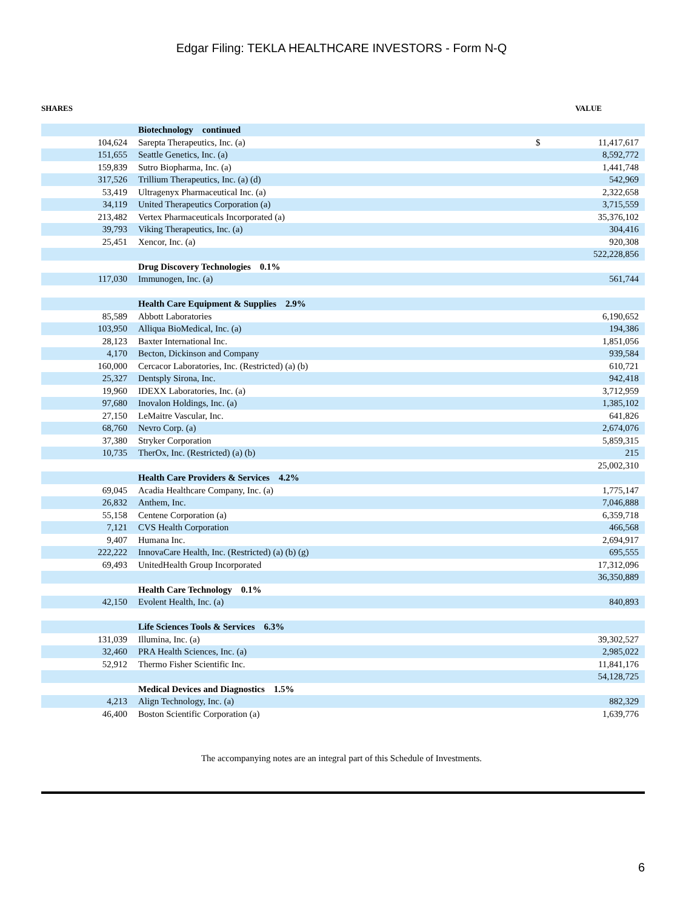Edgar Filing: TEKLA HEALTHCARE INVESTORS - Form N-Q
SHARES VALUE
| | Biotechnology continued | | |
| 104,624 | Sarepta Therapeutics, Inc. (a) | $ | 11,417,617 |
| 151,655 | Seattle Genetics, Inc. (a) | | 8,592,772 |
| 159,839 | Sutro Biopharma, Inc. (a) | | 1,441,748 |
| 317,526 | Trillium Therapeutics, Inc. (a) (d) | | 542,969 |
| 53,419 | Ultragenyx Pharmaceutical Inc. (a) | | 2,322,658 |
| 34,119 | United Therapeutics Corporation (a) | | 3,715,559 |
| 213,482 | Vertex Pharmaceuticals Incorporated (a) | | 35,376,102 |
| 39,793 | Viking Therapeutics, Inc. (a) | | 304,416 |
| 25,451 | Xencor, Inc. (a) | | 920,308 |
| | | | 522,228,856 |
| | Drug Discovery Technologies 0.1% | | |
| 117,030 | Immunogen, Inc. (a) | | 561,744 |
| | Health Care Equipment & Supplies 2.9% | | |
| 85,589 | Abbott Laboratories | | 6,190,652 |
| 103,950 | Alliqua BioMedical, Inc. (a) | | 194,386 |
| 28,123 | Baxter International Inc. | | 1,851,056 |
| 4,170 | Becton, Dickinson and Company | | 939,584 |
| 160,000 | Cercacor Laboratories, Inc. (Restricted) (a) (b) | | 610,721 |
| 25,327 | Dentsply Sirona, Inc. | | 942,418 |
| 19,960 | IDEXX Laboratories, Inc. (a) | | 3,712,959 |
| 97,680 | Inovalon Holdings, Inc. (a) | | 1,385,102 |
| 27,150 | LeMaitre Vascular, Inc. | | 641,826 |
| 68,760 | Nevro Corp. (a) | | 2,674,076 |
| 37,380 | Stryker Corporation | | 5,859,315 |
| 10,735 | TherOx, Inc. (Restricted) (a) (b) | | 215 |
| | | | 25,002,310 |
| | Health Care Providers & Services 4.2% | | |
| 69,045 | Acadia Healthcare Company, Inc. (a) | | 1,775,147 |
| 26,832 | Anthem, Inc. | | 7,046,888 |
| 55,158 | Centene Corporation (a) | | 6,359,718 |
| 7,121 | CVS Health Corporation | | 466,568 |
| 9,407 | Humana Inc. | | 2,694,917 |
| 222,222 | InnovaCare Health, Inc. (Restricted) (a) (b) (g) | | 695,555 |
| 69,493 | UnitedHealth Group Incorporated | | 17,312,096 |
| | | | 36,350,889 |
| | Health Care Technology 0.1% | | |
| 42,150 | Evolent Health, Inc. (a) | | 840,893 |
| | Life Sciences Tools & Services 6.3% | | |
| 131,039 | Illumina, Inc. (a) | | 39,302,527 |
| 32,460 | PRA Health Sciences, Inc. (a) | | 2,985,022 |
| 52,912 | Thermo Fisher Scientific Inc. | | 11,841,176 |
| | | | 54,128,725 |
| | Medical Devices and Diagnostics 1.5% | | |
| 4,213 | Align Technology, Inc. (a) | | 882,329 |
| 46,400 | Boston Scientific Corporation (a) | | 1,639,776 |
The accompanying notes are an integral part of this Schedule of Investments.
6